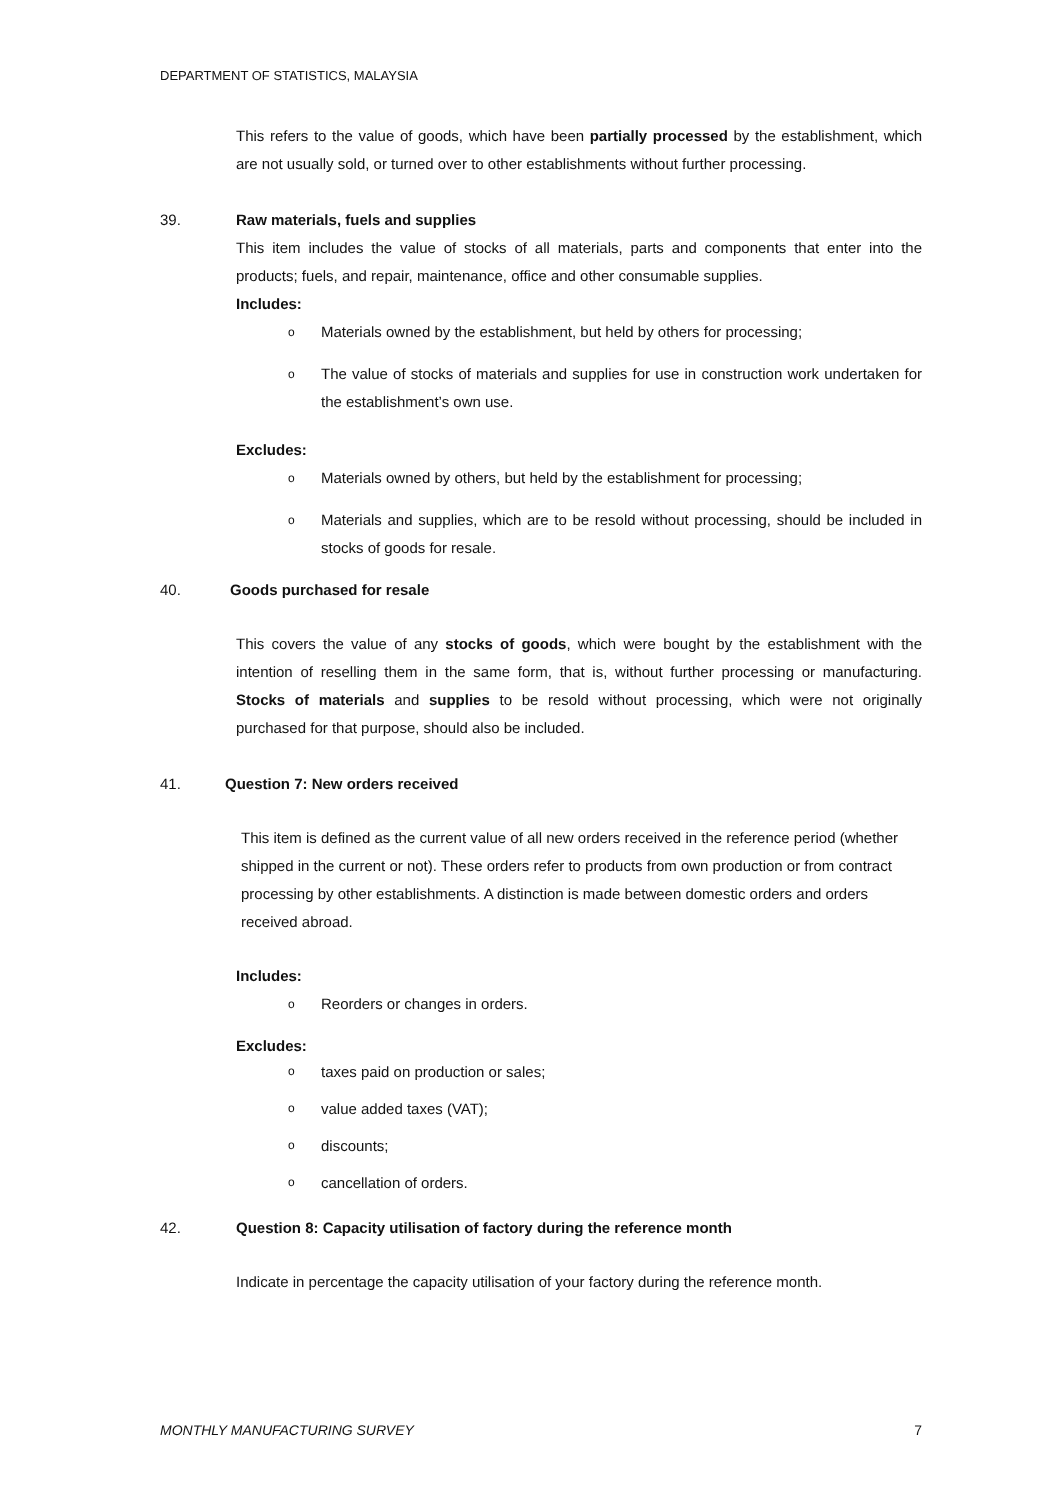DEPARTMENT OF STATISTICS, MALAYSIA
This refers to the value of goods, which have been partially processed by the establishment, which are not usually sold, or turned over to other establishments without further processing.
39. Raw materials, fuels and supplies
This item includes the value of stocks of all materials, parts and components that enter into the products; fuels, and repair, maintenance, office and other consumable supplies.
Includes:
o Materials owned by the establishment, but held by others for processing;
o The value of stocks of materials and supplies for use in construction work undertaken for the establishment’s own use.
Excludes:
o Materials owned by others, but held by the establishment for processing;
o Materials and supplies, which are to be resold without processing, should be included in stocks of goods for resale.
40. Goods purchased for resale
This covers the value of any stocks of goods, which were bought by the establishment with the intention of reselling them in the same form, that is, without further processing or manufacturing. Stocks of materials and supplies to be resold without processing, which were not originally purchased for that purpose, should also be included.
41. Question 7: New orders received
This item is defined as the current value of all new orders received in the reference period (whether shipped in the current or not). These orders refer to products from own production or from contract processing by other establishments. A distinction is made between domestic orders and orders received abroad.
Includes:
o Reorders or changes in orders.
Excludes:
otaxes paid on production or sales;
ovalue added taxes (VAT);
odiscounts;
ocancellation of orders.
42. Question 8: Capacity utilisation of factory during the reference month
Indicate in percentage the capacity utilisation of your factory during the reference month.
MONTHLY MANUFACTURING SURVEY 7